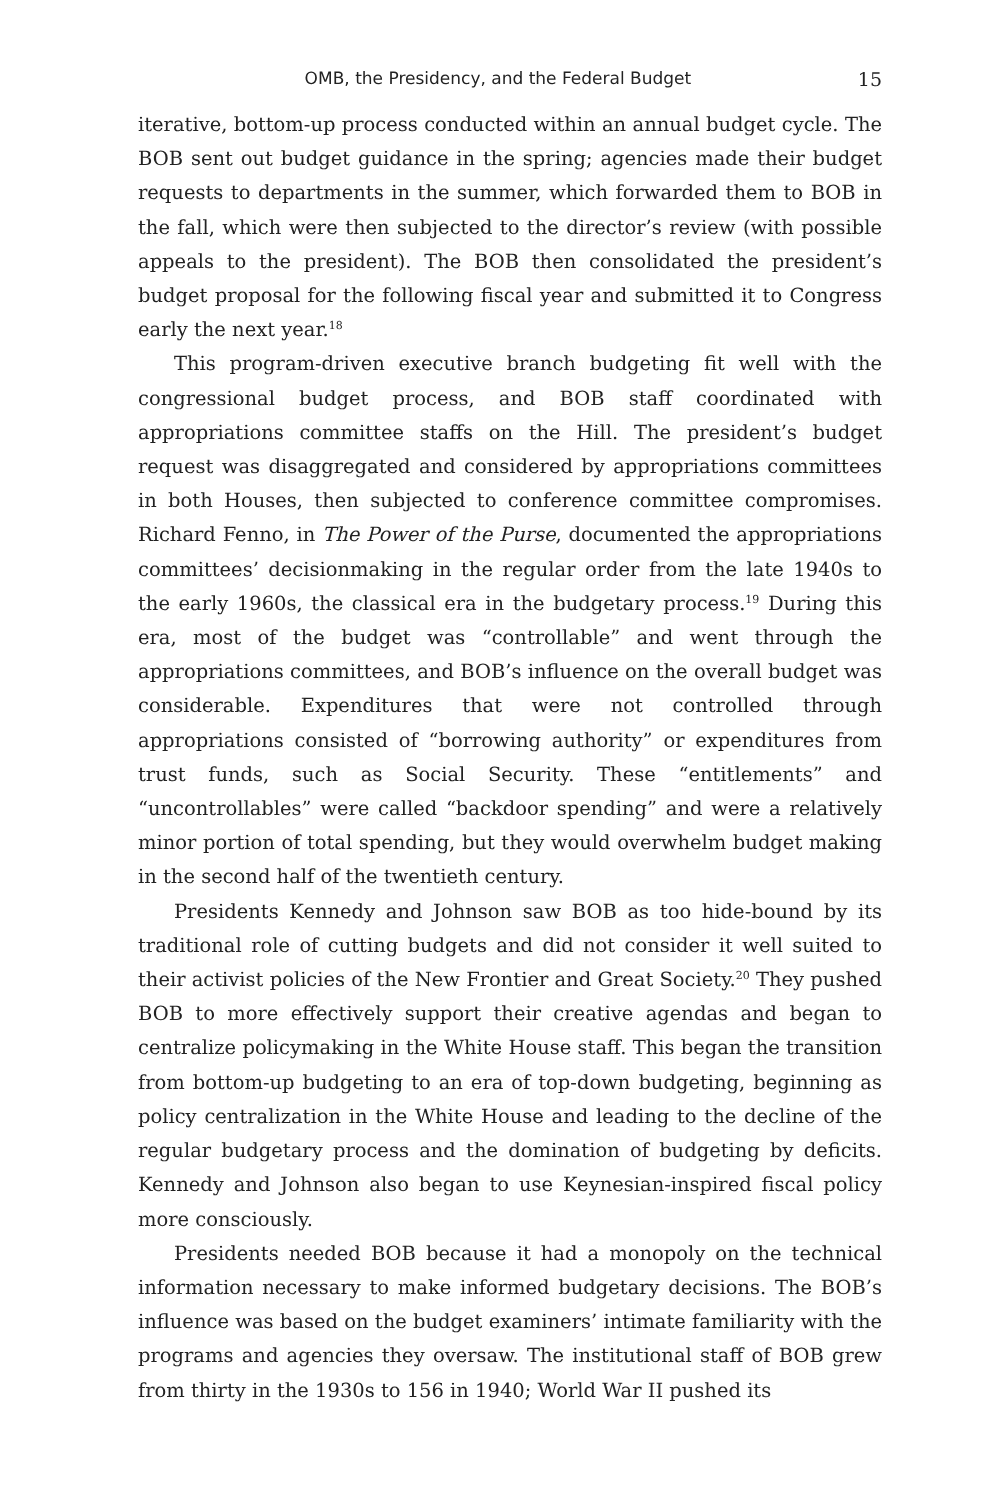OMB, the Presidency, and the Federal Budget 15
iterative, bottom-up process conducted within an annual budget cycle. The BOB sent out budget guidance in the spring; agencies made their budget requests to departments in the summer, which forwarded them to BOB in the fall, which were then subjected to the director’s review (with possible appeals to the president). The BOB then consolidated the president’s budget proposal for the following fiscal year and submitted it to Congress early the next year.<sup>18</sup>
This program-driven executive branch budgeting fit well with the congressional budget process, and BOB staff coordinated with appropriations committee staffs on the Hill. The president’s budget request was disaggregated and considered by appropriations committees in both Houses, then subjected to conference committee compromises. Richard Fenno, in The Power of the Purse, documented the appropriations committees’ decisionmaking in the regular order from the late 1940s to the early 1960s, the classical era in the budgetary process.<sup>19</sup> During this era, most of the budget was “controllable” and went through the appropriations committees, and BOB’s influence on the overall budget was considerable. Expenditures that were not controlled through appropriations consisted of “borrowing authority” or expenditures from trust funds, such as Social Security. These “entitlements” and “uncontrollables” were called “backdoor spending” and were a relatively minor portion of total spending, but they would overwhelm budget making in the second half of the twentieth century.
Presidents Kennedy and Johnson saw BOB as too hide-bound by its traditional role of cutting budgets and did not consider it well suited to their activist policies of the New Frontier and Great Society.<sup>20</sup> They pushed BOB to more effectively support their creative agendas and began to centralize policymaking in the White House staff. This began the transition from bottom-up budgeting to an era of top-down budgeting, beginning as policy centralization in the White House and leading to the decline of the regular budgetary process and the domination of budgeting by deficits. Kennedy and Johnson also began to use Keynesian-inspired fiscal policy more consciously.
Presidents needed BOB because it had a monopoly on the technical information necessary to make informed budgetary decisions. The BOB’s influence was based on the budget examiners’ intimate familiarity with the programs and agencies they oversaw. The institutional staff of BOB grew from thirty in the 1930s to 156 in 1940; World War II pushed its